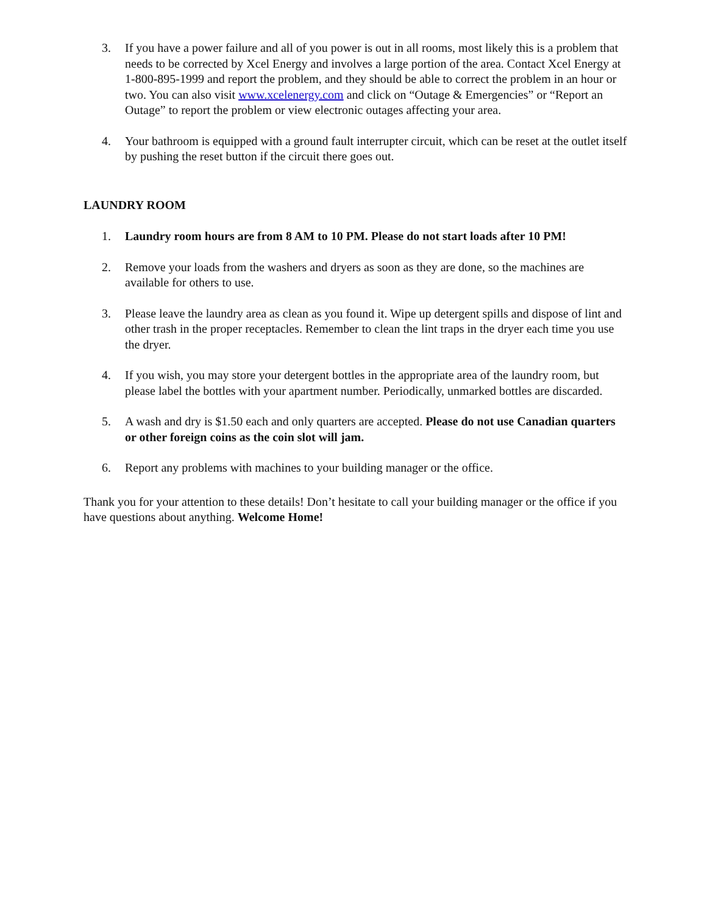3. If you have a power failure and all of you power is out in all rooms, most likely this is a problem that needs to be corrected by Xcel Energy and involves a large portion of the area. Contact Xcel Energy at 1-800-895-1999 and report the problem, and they should be able to correct the problem in an hour or two. You can also visit www.xcelenergy.com and click on “Outage & Emergencies” or “Report an Outage” to report the problem or view electronic outages affecting your area.
4. Your bathroom is equipped with a ground fault interrupter circuit, which can be reset at the outlet itself by pushing the reset button if the circuit there goes out.
LAUNDRY ROOM
1. Laundry room hours are from 8 AM to 10 PM. Please do not start loads after 10 PM!
2. Remove your loads from the washers and dryers as soon as they are done, so the machines are available for others to use.
3. Please leave the laundry area as clean as you found it. Wipe up detergent spills and dispose of lint and other trash in the proper receptacles. Remember to clean the lint traps in the dryer each time you use the dryer.
4. If you wish, you may store your detergent bottles in the appropriate area of the laundry room, but please label the bottles with your apartment number. Periodically, unmarked bottles are discarded.
5. A wash and dry is $1.50 each and only quarters are accepted. Please do not use Canadian quarters or other foreign coins as the coin slot will jam.
6. Report any problems with machines to your building manager or the office.
Thank you for your attention to these details! Don’t hesitate to call your building manager or the office if you have questions about anything. Welcome Home!